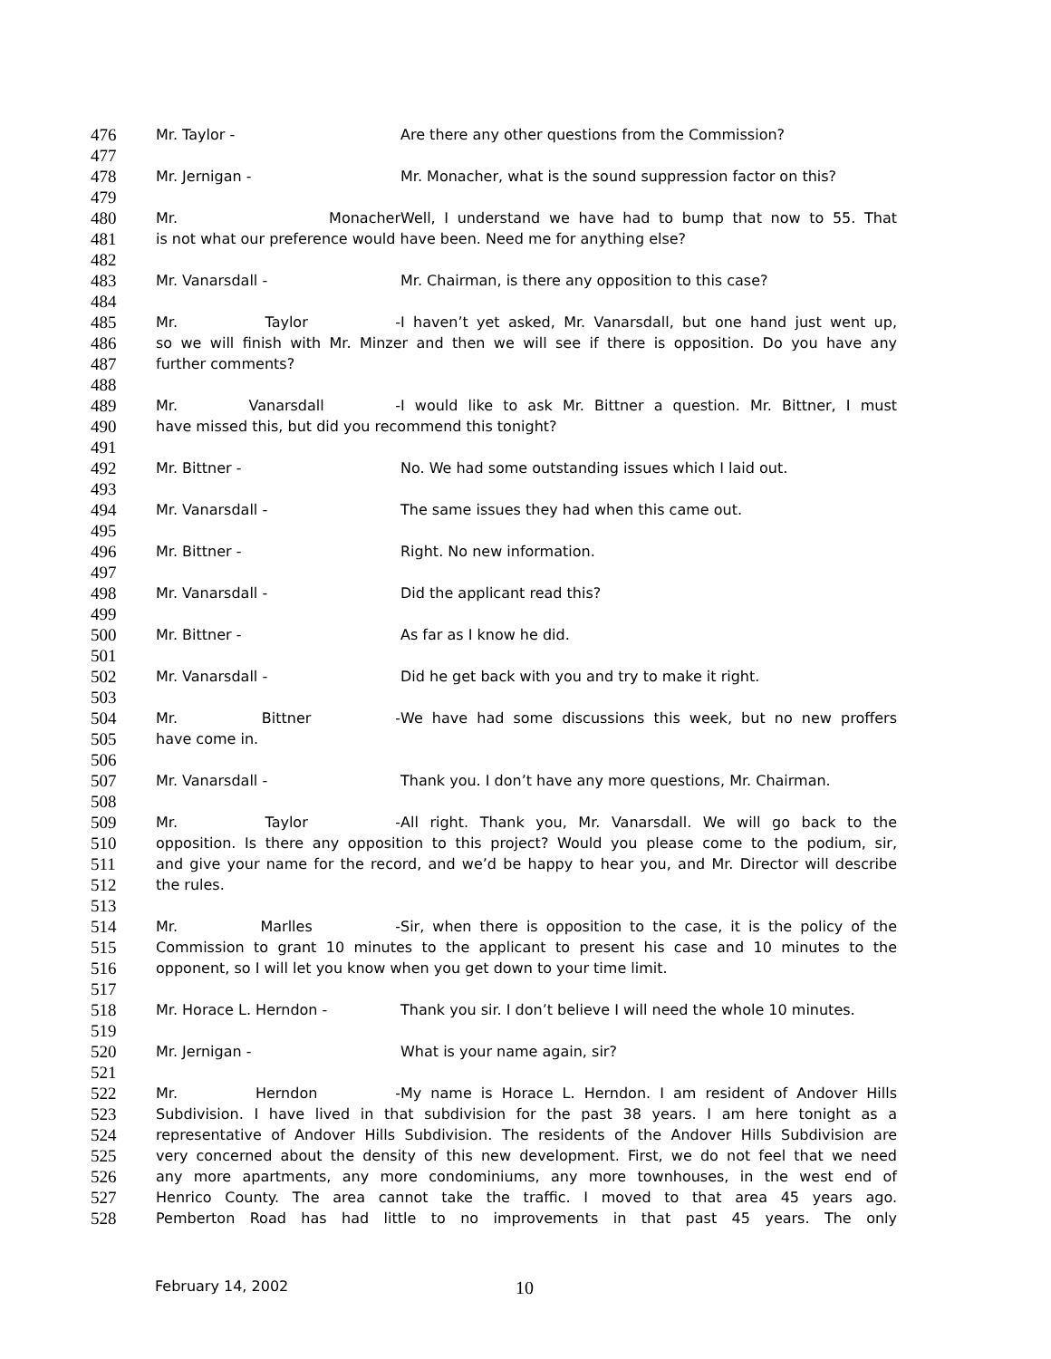476 Mr. Taylor - Are there any other questions from the Commission?
477
478 Mr. Jernigan - Mr. Monacher, what is the sound suppression factor on this?
479
480 Mr. Monacher Well, I understand we have had to bump that now to 55. That
481 is not what our preference would have been. Need me for anything else?
482
483 Mr. Vanarsdall - Mr. Chairman, is there any opposition to this case?
484
485 Mr. Taylor - I haven’t yet asked, Mr. Vanarsdall, but one hand just went up,
486 so we will finish with Mr. Minzer and then we will see if there is opposition. Do you have any
487 further comments?
488
489 Mr. Vanarsdall - I would like to ask Mr. Bittner a question. Mr. Bittner, I must
490 have missed this, but did you recommend this tonight?
491
492 Mr. Bittner - No. We had some outstanding issues which I laid out.
493
494 Mr. Vanarsdall - The same issues they had when this came out.
495
496 Mr. Bittner - Right. No new information.
497
498 Mr. Vanarsdall - Did the applicant read this?
499
500 Mr. Bittner - As far as I know he did.
501
502 Mr. Vanarsdall - Did he get back with you and try to make it right.
503
504 Mr. Bittner - We have had some discussions this week, but no new proffers
505 have come in.
506
507 Mr. Vanarsdall - Thank you. I don’t have any more questions, Mr. Chairman.
508
509 Mr. Taylor - All right. Thank you, Mr. Vanarsdall. We will go back to the
510 opposition. Is there any opposition to this project? Would you please come to the podium, sir,
511 and give your name for the record, and we’d be happy to hear you, and Mr. Director will describe
512 the rules.
513
514 Mr. Marlles - Sir, when there is opposition to the case, it is the policy of the
515 Commission to grant 10 minutes to the applicant to present his case and 10 minutes to the
516 opponent, so I will let you know when you get down to your time limit.
517
518 Mr. Horace L. Herndon - Thank you sir. I don’t believe I will need the whole 10 minutes.
519
520 Mr. Jernigan - What is your name again, sir?
521
522 Mr. Herndon - My name is Horace L. Herndon. I am resident of Andover Hills
523 Subdivision. I have lived in that subdivision for the past 38 years. I am here tonight as a
524 representative of Andover Hills Subdivision. The residents of the Andover Hills Subdivision are
525 very concerned about the density of this new development. First, we do not feel that we need
526 any more apartments, any more condominiums, any more townhouses, in the west end of
527 Henrico County. The area cannot take the traffic. I moved to that area 45 years ago.
528 Pemberton Road has had little to no improvements in that past 45 years. The only
February 14, 2002 10